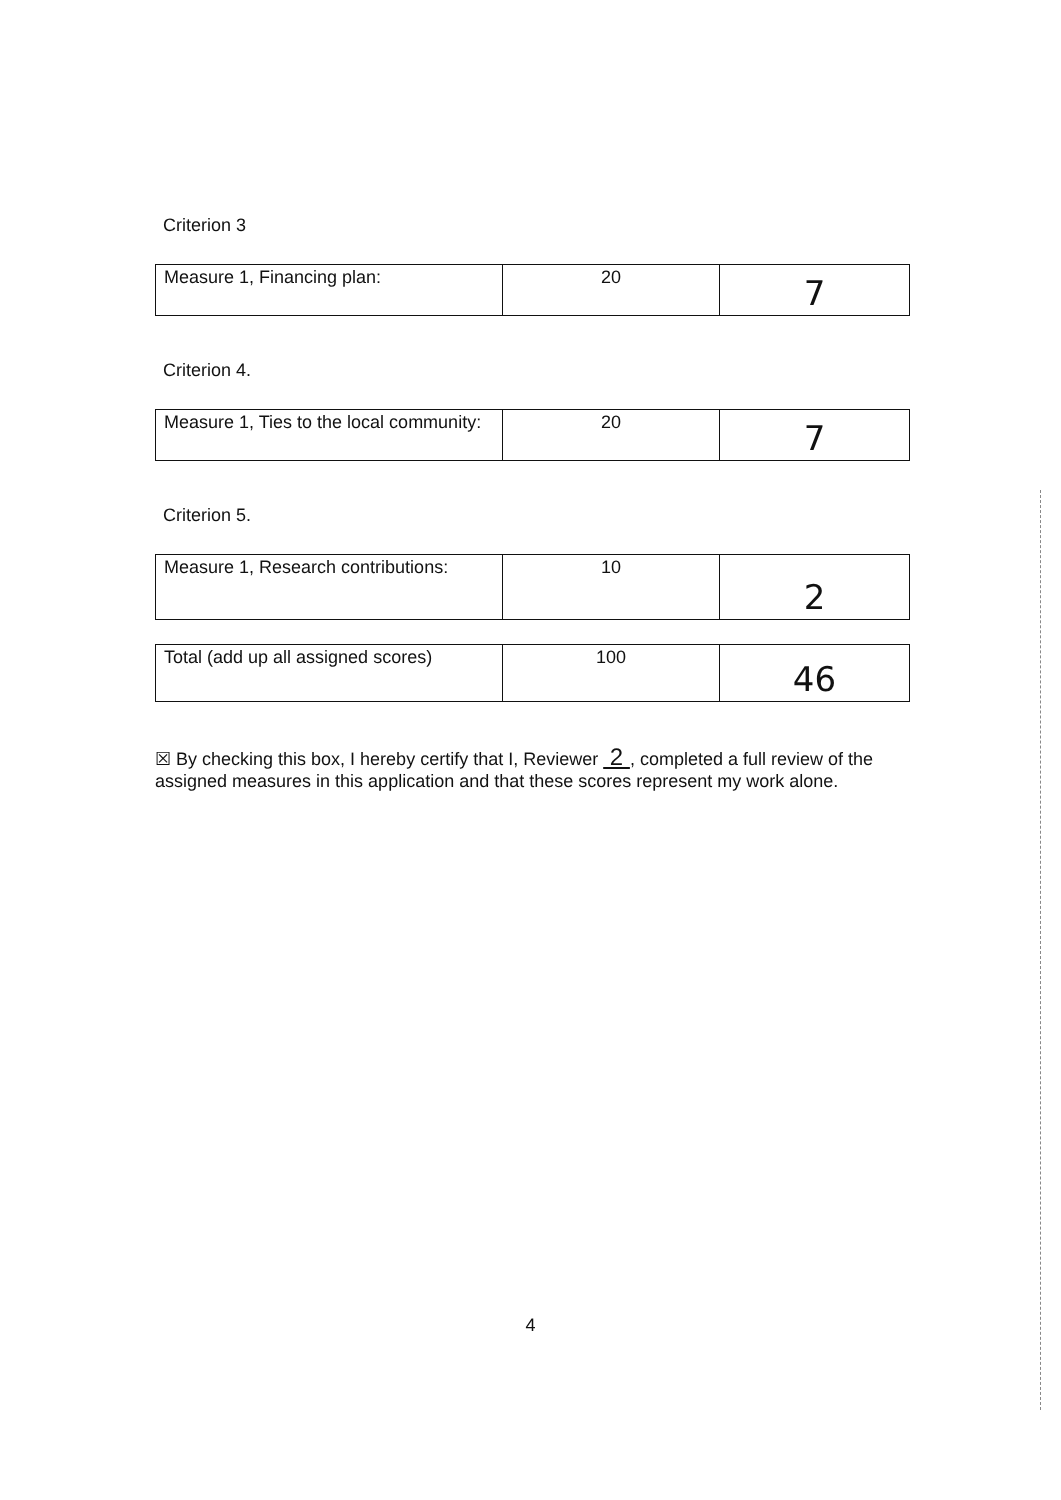Criterion 3
| Measure 1, Financing plan: | 20 | 7 |
Criterion 4.
| Measure 1, Ties to the local community: | 20 | 7 |
Criterion 5.
| Measure 1, Research contributions: | 10 | 2 |
| Total (add up all assigned scores) | 100 | 46 |
☒ By checking this box, I hereby certify that I, Reviewer 2 , completed a full review of the assigned measures in this application and that these scores represent my work alone.
4